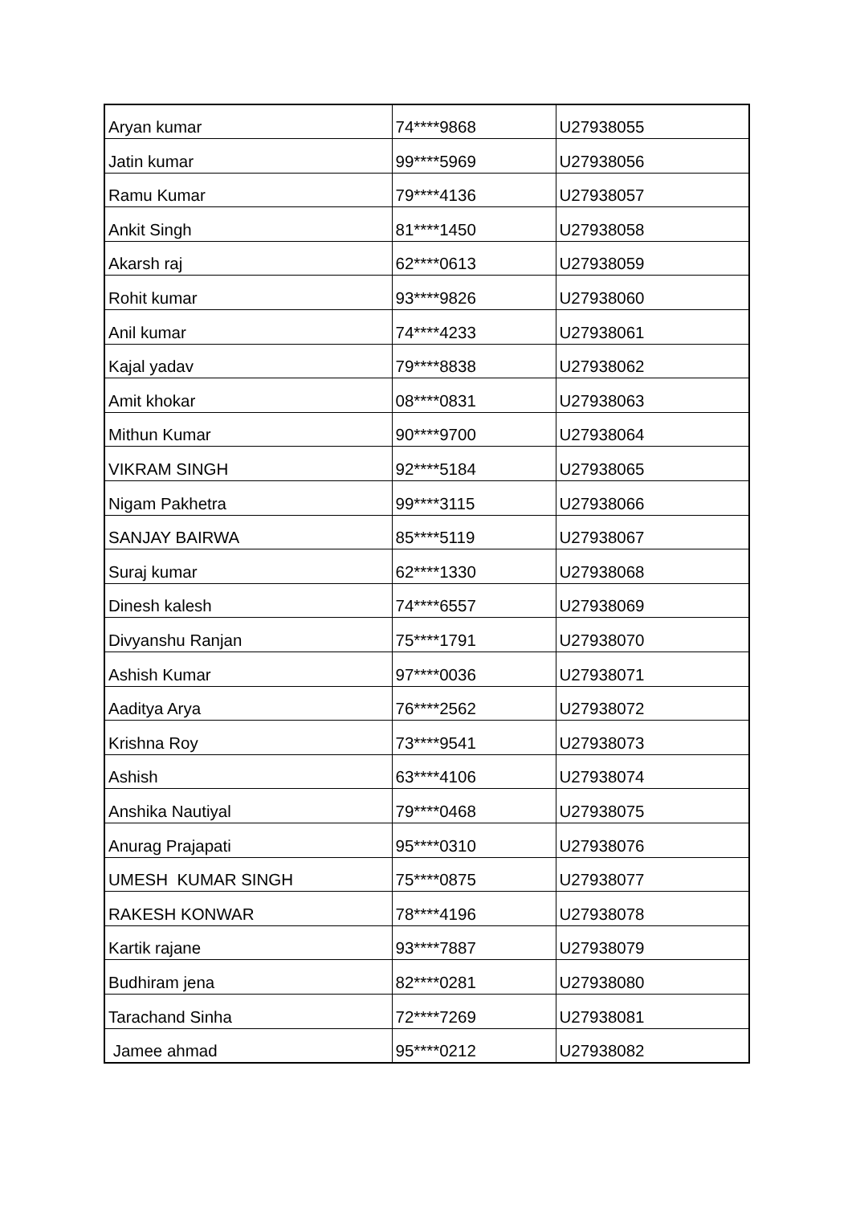| Aryan kumar | 74****9868 | U27938055 |
| Jatin kumar | 99****5969 | U27938056 |
| Ramu Kumar | 79****4136 | U27938057 |
| Ankit Singh | 81****1450 | U27938058 |
| Akarsh raj | 62****0613 | U27938059 |
| Rohit kumar | 93****9826 | U27938060 |
| Anil kumar | 74****4233 | U27938061 |
| Kajal yadav | 79****8838 | U27938062 |
| Amit khokar | 08****0831 | U27938063 |
| Mithun Kumar | 90****9700 | U27938064 |
| VIKRAM SINGH | 92****5184 | U27938065 |
| Nigam Pakhetra | 99****3115 | U27938066 |
| SANJAY BAIRWA | 85****5119 | U27938067 |
| Suraj kumar | 62****1330 | U27938068 |
| Dinesh kalesh | 74****6557 | U27938069 |
| Divyanshu Ranjan | 75****1791 | U27938070 |
| Ashish Kumar | 97****0036 | U27938071 |
| Aaditya Arya | 76****2562 | U27938072 |
| Krishna Roy | 73****9541 | U27938073 |
| Ashish | 63****4106 | U27938074 |
| Anshika Nautiyal | 79****0468 | U27938075 |
| Anurag Prajapati | 95****0310 | U27938076 |
| UMESH KUMAR SINGH | 75****0875 | U27938077 |
| RAKESH KONWAR | 78****4196 | U27938078 |
| Kartik rajane | 93****7887 | U27938079 |
| Budhiram jena | 82****0281 | U27938080 |
| Tarachand Sinha | 72****7269 | U27938081 |
| Jamee ahmad | 95****0212 | U27938082 |